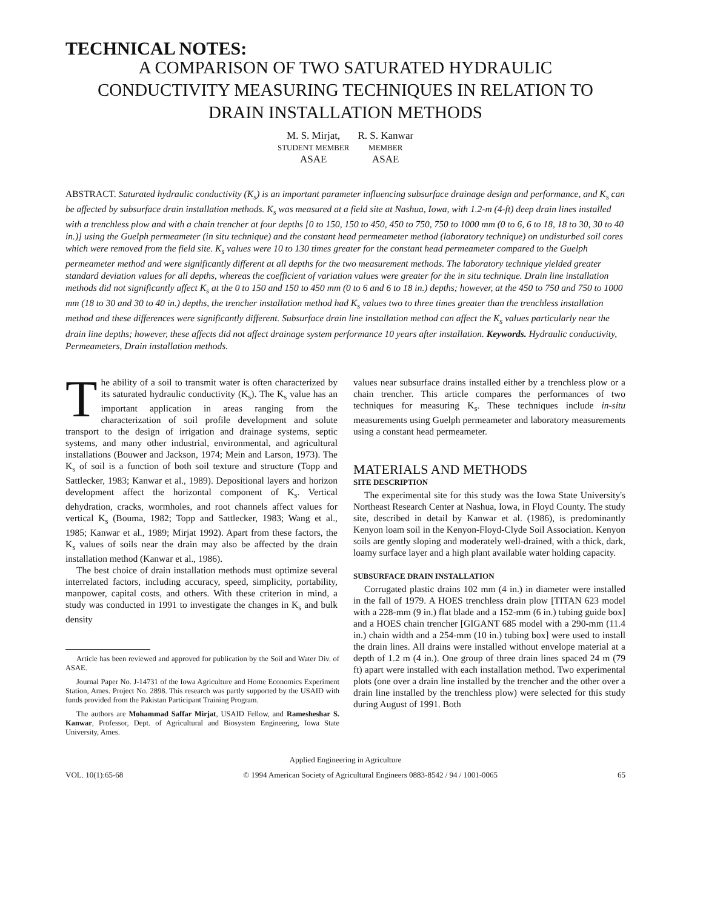TECHNICAL NOTES:
A COMPARISON OF TWO SATURATED HYDRAULIC
CONDUCTIVITY MEASURING TECHNIQUES IN RELATION TO
DRAIN INSTALLATION METHODS
M. S. Mirjat,
STUDENT MEMBER
ASAE
R. S. Kanwar
MEMBER
ASAE
ABSTRACT. Saturated hydraulic conductivity (K<sub>s</sub>) is an important parameter influencing subsurface drainage design and performance, and K<sub>s</sub> can be affected by subsurface drain installation methods. K<sub>s</sub> was measured at a field site at Nashua, Iowa, with 1.2-m (4-ft) deep drain lines installed with a trenchless plow and with a chain trencher at four depths [0 to 150, 150 to 450, 450 to 750, 750 to 1000 mm (0 to 6, 6 to 18, 18 to 30, 30 to 40 in.)] using the Guelph permeameter (in situ technique) and the constant head permeameter method (laboratory technique) on undisturbed soil cores which were removed from the field site. K<sub>s</sub> values were 10 to 130 times greater for the constant head permeameter compared to the Guelph permeameter method and were significantly different at all depths for the two measurement methods. The laboratory technique yielded greater standard deviation values for all depths, whereas the coefficient of variation values were greater for the in situ technique. Drain line installation methods did not significantly affect K<sub>s</sub> at the 0 to 150 and 150 to 450 mm (0 to 6 and 6 to 18 in.) depths; however, at the 450 to 750 and 750 to 1000 mm (18 to 30 and 30 to 40 in.) depths, the trencher installation method had K<sub>s</sub> values two to three times greater than the trenchless installation method and these differences were significantly different. Subsurface drain line installation method can affect the K<sub>s</sub> values particularly near the drain line depths; however, these affects did not affect drainage system performance 10 years after installation. Keywords. Hydraulic conductivity, Permeameters, Drain installation methods.
The ability of a soil to transmit water is often characterized by its saturated hydraulic conductivity (K<sub>s</sub>). The K<sub>s</sub> value has an important application in areas ranging from the characterization of soil profile development and solute transport to the design of irrigation and drainage systems, septic systems, and many other industrial, environmental, and agricultural installations (Bouwer and Jackson, 1974; Mein and Larson, 1973). The K<sub>s</sub> of soil is a function of both soil texture and structure (Topp and Sattlecker, 1983; Kanwar et al., 1989). Depositional layers and horizon development affect the horizontal component of K<sub>s</sub>. Vertical dehydration, cracks, wormholes, and root channels affect values for vertical K<sub>s</sub> (Bouma, 1982; Topp and Sattlecker, 1983; Wang et al., 1985; Kanwar et al., 1989; Mirjat 1992). Apart from these factors, the K<sub>s</sub> values of soils near the drain may also be affected by the drain installation method (Kanwar et al., 1986).
The best choice of drain installation methods must optimize several interrelated factors, including accuracy, speed, simplicity, portability, manpower, capital costs, and others. With these criterion in mind, a study was conducted in 1991 to investigate the changes in K<sub>s</sub> and bulk density
Article has been reviewed and approved for publication by the Soil and Water Div. of ASAE.
Journal Paper No. J-14731 of the Iowa Agriculture and Home Economics Experiment Station, Ames. Project No. 2898. This research was partly supported by the USAID with funds provided from the Pakistan Participant Training Program.
The authors are Mohammad Saffar Mirjat, USAID Fellow, and Rameshеshar S. Kanwar, Professor, Dept. of Agricultural and Biosystem Engineering, Iowa State University, Ames.
values near subsurface drains installed either by a trenchless plow or a chain trencher. This article compares the performances of two techniques for measuring K<sub>s</sub>. These techniques include in-situ measurements using Guelph permeameter and laboratory measurements using a constant head permeameter.
MATERIALS AND METHODS
SITE DESCRIPTION
The experimental site for this study was the Iowa State University's Northeast Research Center at Nashua, Iowa, in Floyd County. The study site, described in detail by Kanwar et al. (1986), is predominantly Kenyon loam soil in the Kenyon-Floyd-Clyde Soil Association. Kenyon soils are gently sloping and moderately well-drained, with a thick, dark, loamy surface layer and a high plant available water holding capacity.
SUBSURFACE DRAIN INSTALLATION
Corrugated plastic drains 102 mm (4 in.) in diameter were installed in the fall of 1979. A HOES trenchless drain plow [TITAN 623 model with a 228-mm (9 in.) flat blade and a 152-mm (6 in.) tubing guide box] and a HOES chain trencher [GIGANT 685 model with a 290-mm (11.4 in.) chain width and a 254-mm (10 in.) tubing box] were used to install the drain lines. All drains were installed without envelope material at a depth of 1.2 m (4 in.). One group of three drain lines spaced 24 m (79 ft) apart were installed with each installation method. Two experimental plots (one over a drain line installed by the trencher and the other over a drain line installed by the trenchless plow) were selected for this study during August of 1991. Both
Applied Engineering in Agriculture
VOL. 10(1):65-68 © 1994 American Society of Agricultural Engineers 0883-8542 / 94 / 1001-0065 65